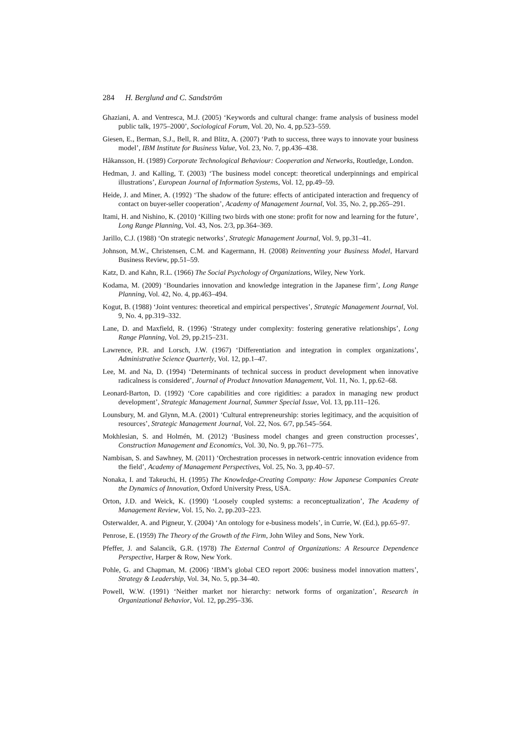284 H. Berglund and C. Sandström
Ghaziani, A. and Ventresca, M.J. (2005) ‘Keywords and cultural change: frame analysis of business model public talk, 1975–2000’, Sociological Forum, Vol. 20, No. 4, pp.523–559.
Giesen, E., Berman, S.J., Bell, R. and Blitz, A. (2007) ‘Path to success, three ways to innovate your business model’, IBM Institute for Business Value, Vol. 23, No. 7, pp.436–438.
Håkansson, H. (1989) Corporate Technological Behaviour: Cooperation and Networks, Routledge, London.
Hedman, J. and Kalling, T. (2003) ‘The business model concept: theoretical underpinnings and empirical illustrations’, European Journal of Information Systems, Vol. 12, pp.49–59.
Heide, J. and Miner, A. (1992) ‘The shadow of the future: effects of anticipated interaction and frequency of contact on buyer-seller cooperation’, Academy of Management Journal, Vol. 35, No. 2, pp.265–291.
Itami, H. and Nishino, K. (2010) ‘Killing two birds with one stone: profit for now and learning for the future’, Long Range Planning, Vol. 43, Nos. 2/3, pp.364–369.
Jarillo, C.J. (1988) ‘On strategic networks’, Strategic Management Journal, Vol. 9, pp.31–41.
Johnson, M.W., Christensen, C.M. and Kagermann, H. (2008) Reinventing your Business Model, Harvard Business Review, pp.51–59.
Katz, D. and Kahn, R.L. (1966) The Social Psychology of Organizations, Wiley, New York.
Kodama, M. (2009) ‘Boundaries innovation and knowledge integration in the Japanese firm’, Long Range Planning, Vol. 42, No. 4, pp.463–494.
Kogut, B. (1988) ‘Joint ventures: theoretical and empirical perspectives’, Strategic Management Journal, Vol. 9, No. 4, pp.319–332.
Lane, D. and Maxfield, R. (1996) ‘Strategy under complexity: fostering generative relationships’, Long Range Planning, Vol. 29, pp.215–231.
Lawrence, P.R. and Lorsch, J.W. (1967) ‘Differentiation and integration in complex organizations’, Administrative Science Quarterly, Vol. 12, pp.1–47.
Lee, M. and Na, D. (1994) ‘Determinants of technical success in product development when innovative radicalness is considered’, Journal of Product Innovation Management, Vol. 11, No. 1, pp.62–68.
Leonard-Barton, D. (1992) ‘Core capabilities and core rigidities: a paradox in managing new product development’, Strategic Management Journal, Summer Special Issue, Vol. 13, pp.111–126.
Lounsbury, M. and Glynn, M.A. (2001) ‘Cultural entrepreneurship: stories legitimacy, and the acquisition of resources’, Strategic Management Journal, Vol. 22, Nos. 6/7, pp.545–564.
Mokhlesian, S. and Holmén, M. (2012) ‘Business model changes and green construction processes’, Construction Management and Economics, Vol. 30, No. 9, pp.761–775.
Nambisan, S. and Sawhney, M. (2011) ‘Orchestration processes in network-centric innovation evidence from the field’, Academy of Management Perspectives, Vol. 25, No. 3, pp.40–57.
Nonaka, I. and Takeuchi, H. (1995) The Knowledge-Creating Company: How Japanese Companies Create the Dynamics of Innovation, Oxford University Press, USA.
Orton, J.D. and Weick, K. (1990) ‘Loosely coupled systems: a reconceptualization’, The Academy of Management Review, Vol. 15, No. 2, pp.203–223.
Osterwalder, A. and Pigneur, Y. (2004) ‘An ontology for e-business models’, in Currie, W. (Ed.), pp.65–97.
Penrose, E. (1959) The Theory of the Growth of the Firm, John Wiley and Sons, New York.
Pfeffer, J. and Salancik, G.R. (1978) The External Control of Organizations: A Resource Dependence Perspective, Harper & Row, New York.
Pohle, G. and Chapman, M. (2006) ‘IBM’s global CEO report 2006: business model innovation matters’, Strategy & Leadership, Vol. 34, No. 5, pp.34–40.
Powell, W.W. (1991) ‘Neither market nor hierarchy: network forms of organization’, Research in Organizational Behavior, Vol. 12, pp.295–336.